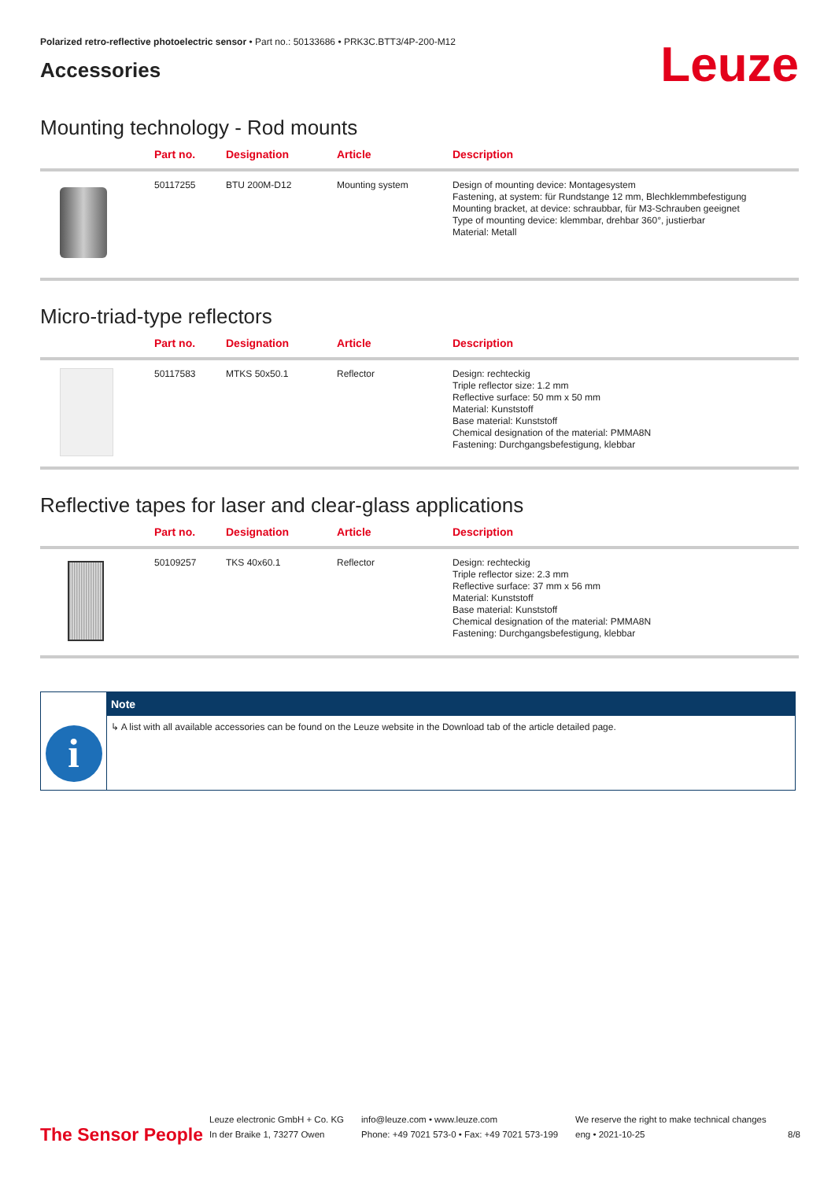Polarized retro-reflective photoelectric sensor • Part no.: 50133686 • PRK3C.BTT3/4P-200-M12
Accessories
Leuze
Mounting technology - Rod mounts
| | Part no. | Designation | Article | Description |
| --- | --- | --- | --- | --- |
| | 50117255 | BTU 200M-D12 | Mounting system | Design of mounting device: Montagesystem Fastening, at system: für Rundstange 12 mm, Blechklemmbefestigung Mounting bracket, at device: schraubbar, für M3-Schrauben geeignet Type of mounting device: klemmbar, drehbar 360°, justierbar Material: Metall |
Micro-triad-type reflectors
| | Part no. | Designation | Article | Description |
| --- | --- | --- | --- | --- |
| | 50117583 | MTKS 50x50.1 | Reflector | Design: rechteckig Triple reflector size: 1.2 mm Reflective surface: 50 mm x 50 mm Material: Kunststoff Base material: Kunststoff Chemical designation of the material: PMMA8N Fastening: Durchgangsbefestigung, klebbar |
Reflective tapes for laser and clear-glass applications
| | Part no. | Designation | Article | Description |
| --- | --- | --- | --- | --- |
| | 50109257 | TKS 40x60.1 | Reflector | Design: rechteckig Triple reflector size: 2.3 mm Reflective surface: 37 mm x 56 mm Material: Kunststoff Base material: Kunststoff Chemical designation of the material: PMMA8N Fastening: Durchgangsbefestigung, klebbar |
i
Note
↳ A list with all available accessories can be found on the Leuze website in the Download tab of the article detailed page.
The Sensor People
Leuze electronic GmbH + Co. KG
In der Braike 1, 73277 Owen
info@leuze.com • www.leuze.com
Phone: +49 7021 573-0 • Fax: +49 7021 573-199
We reserve the right to make technical changes
eng • 2021-10-25
8/8